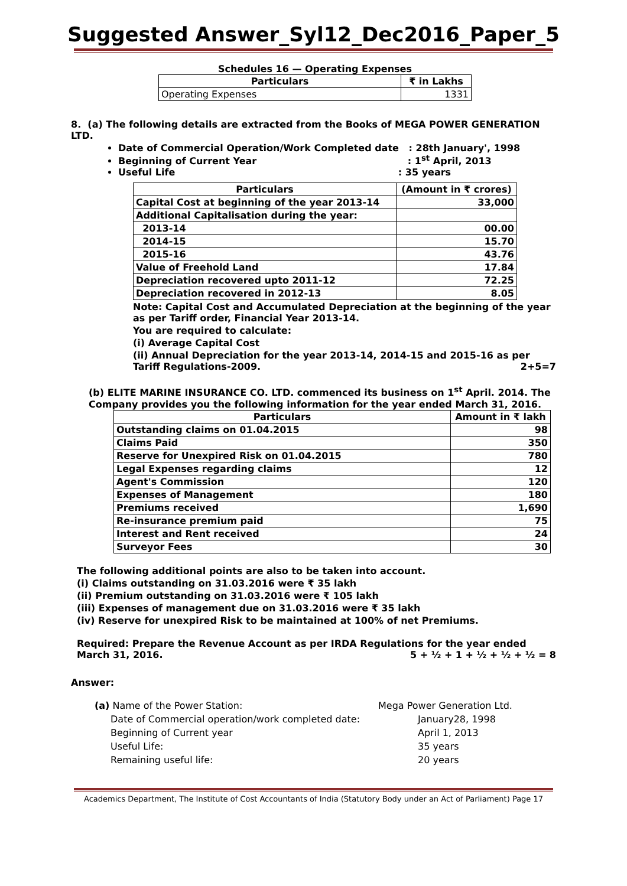Suggested Answer_Syl12_Dec2016_Paper_5
Schedules 16 — Operating Expenses
| Particulars | ₹ in Lakhs |
| --- | --- |
| Operating Expenses | 1331 |
8. (a) The following details are extracted from the Books of MEGA POWER GENERATION LTD.
Date of Commercial Operation/Work Completed date : 28th January', 1998
Beginning of Current Year : 1<sup>st</sup> April, 2013
Useful Life : 35 years
| Particulars | (Amount in ₹ crores) |
| --- | --- |
| Capital Cost at beginning of the year 2013-14 | 33,000 |
| Additional Capitalisation during the year: | |
| 2013-14 | 00.00 |
| 2014-15 | 15.70 |
| 2015-16 | 43.76 |
| Value of Freehold Land | 17.84 |
| Depreciation recovered upto 2011-12 | 72.25 |
| Depreciation recovered in 2012-13 | 8.05 |
Note: Capital Cost and Accumulated Depreciation at the beginning of the year as per Tariff order, Financial Year 2013-14.
You are required to calculate:
(i) Average Capital Cost
(ii) Annual Depreciation for the year 2013-14, 2014-15 and 2015-16 as per Tariff Regulations-2009. 2+5=7
(b) ELITE MARINE INSURANCE CO. LTD. commenced its business on 1<sup>st</sup> April. 2014. The Company provides you the following information for the year ended March 31, 2016.
| Particulars | Amount in ₹ lakh |
| --- | --- |
| Outstanding claims on 01.04.2015 | 98 |
| Claims Paid | 350 |
| Reserve for Unexpired Risk on 01.04.2015 | 780 |
| Legal Expenses regarding claims | 12 |
| Agent's Commission | 120 |
| Expenses of Management | 180 |
| Premiums received | 1,690 |
| Re-insurance premium paid | 75 |
| Interest and Rent received | 24 |
| Surveyor Fees | 30 |
The following additional points are also to be taken into account.
(i) Claims outstanding on 31.03.2016 were ₹ 35 lakh
(ii) Premium outstanding on 31.03.2016 were ₹ 105 lakh
(iii) Expenses of management due on 31.03.2016 were ₹ 35 lakh
(iv) Reserve for unexpired Risk to be maintained at 100% of net Premiums.
Required: Prepare the Revenue Account as per IRDA Regulations for the year ended March 31, 2016. 5 + ½ + 1 + ½ + ½ + ½ = 8
Answer:
(a) Name of the Power Station: Mega Power Generation Ltd.
Date of Commercial operation/work completed date: January28, 1998
Beginning of Current year April 1, 2013
Useful Life: 35 years
Remaining useful life: 20 years
Academics Department, The Institute of Cost Accountants of India (Statutory Body under an Act of Parliament) Page 17